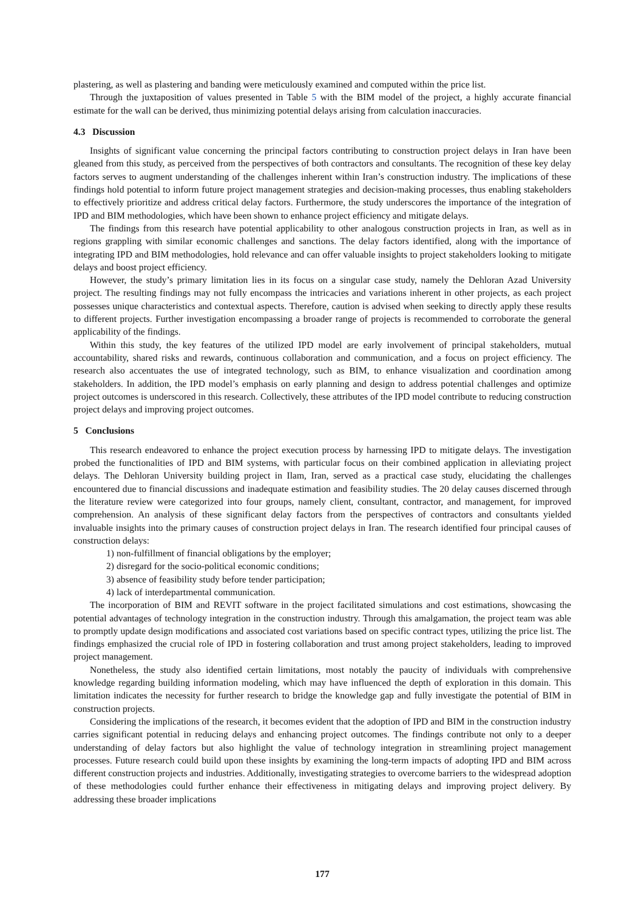plastering, as well as plastering and banding were meticulously examined and computed within the price list.
Through the juxtaposition of values presented in Table 5 with the BIM model of the project, a highly accurate financial estimate for the wall can be derived, thus minimizing potential delays arising from calculation inaccuracies.
4.3 Discussion
Insights of significant value concerning the principal factors contributing to construction project delays in Iran have been gleaned from this study, as perceived from the perspectives of both contractors and consultants. The recognition of these key delay factors serves to augment understanding of the challenges inherent within Iran’s construction industry. The implications of these findings hold potential to inform future project management strategies and decision-making processes, thus enabling stakeholders to effectively prioritize and address critical delay factors. Furthermore, the study underscores the importance of the integration of IPD and BIM methodologies, which have been shown to enhance project efficiency and mitigate delays.
The findings from this research have potential applicability to other analogous construction projects in Iran, as well as in regions grappling with similar economic challenges and sanctions. The delay factors identified, along with the importance of integrating IPD and BIM methodologies, hold relevance and can offer valuable insights to project stakeholders looking to mitigate delays and boost project efficiency.
However, the study’s primary limitation lies in its focus on a singular case study, namely the Dehloran Azad University project. The resulting findings may not fully encompass the intricacies and variations inherent in other projects, as each project possesses unique characteristics and contextual aspects. Therefore, caution is advised when seeking to directly apply these results to different projects. Further investigation encompassing a broader range of projects is recommended to corroborate the general applicability of the findings.
Within this study, the key features of the utilized IPD model are early involvement of principal stakeholders, mutual accountability, shared risks and rewards, continuous collaboration and communication, and a focus on project efficiency. The research also accentuates the use of integrated technology, such as BIM, to enhance visualization and coordination among stakeholders. In addition, the IPD model’s emphasis on early planning and design to address potential challenges and optimize project outcomes is underscored in this research. Collectively, these attributes of the IPD model contribute to reducing construction project delays and improving project outcomes.
5 Conclusions
This research endeavored to enhance the project execution process by harnessing IPD to mitigate delays. The investigation probed the functionalities of IPD and BIM systems, with particular focus on their combined application in alleviating project delays. The Dehloran University building project in Ilam, Iran, served as a practical case study, elucidating the challenges encountered due to financial discussions and inadequate estimation and feasibility studies. The 20 delay causes discerned through the literature review were categorized into four groups, namely client, consultant, contractor, and management, for improved comprehension. An analysis of these significant delay factors from the perspectives of contractors and consultants yielded invaluable insights into the primary causes of construction project delays in Iran. The research identified four principal causes of construction delays:
1) non-fulfillment of financial obligations by the employer;
2) disregard for the socio-political economic conditions;
3) absence of feasibility study before tender participation;
4) lack of interdepartmental communication.
The incorporation of BIM and REVIT software in the project facilitated simulations and cost estimations, showcasing the potential advantages of technology integration in the construction industry. Through this amalgamation, the project team was able to promptly update design modifications and associated cost variations based on specific contract types, utilizing the price list. The findings emphasized the crucial role of IPD in fostering collaboration and trust among project stakeholders, leading to improved project management.
Nonetheless, the study also identified certain limitations, most notably the paucity of individuals with comprehensive knowledge regarding building information modeling, which may have influenced the depth of exploration in this domain. This limitation indicates the necessity for further research to bridge the knowledge gap and fully investigate the potential of BIM in construction projects.
Considering the implications of the research, it becomes evident that the adoption of IPD and BIM in the construction industry carries significant potential in reducing delays and enhancing project outcomes. The findings contribute not only to a deeper understanding of delay factors but also highlight the value of technology integration in streamlining project management processes. Future research could build upon these insights by examining the long-term impacts of adopting IPD and BIM across different construction projects and industries. Additionally, investigating strategies to overcome barriers to the widespread adoption of these methodologies could further enhance their effectiveness in mitigating delays and improving project delivery. By addressing these broader implications
177